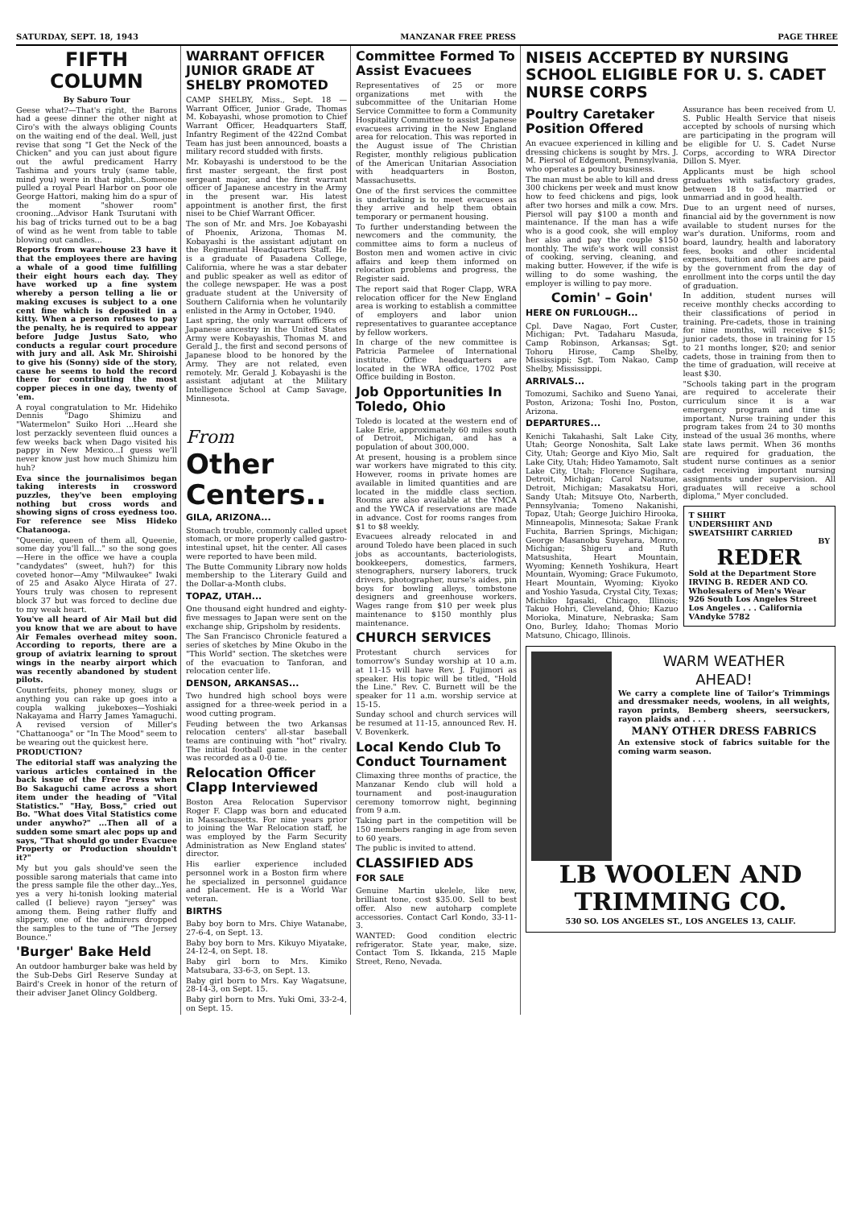SATURDAY, SEPT. 18, 1943 MANZANAR FREE PRESS PAGE THREE
FIFTH COLUMN
By Saburo Tour
Geese what?—That's right, the Barons had a geese dinner the other night at Ciro's with the always obliging Counts on the waiting end of the deal. Well, just revise that song "I Get the Neck of the Chicken" and you can just about figure out the awful predicament Harry Tashima and yours truly (same table, mind you) were in that night...Someone pulled a royal Pearl Harbor on poor ole George Hattori, making him do a spur of the moment "shower room" crooning...Advisor Hank Tsurutani with his bag of tricks turned out to be a bag of wind as he went from table to table blowing out candles...
Reports from warehouse 23 have it that the employees there are having a whale of a good time fulfilling their eight hours each day. They have worked up a fine system whereby a person telling a lie or making excuses is subject to a one cent fine which is deposited in a kitty. When a person refuses to pay the penalty, he is required to appear before Judge Justus Sato, who conducts a regular court procedure with jury and all. Ask Mr. Shiroishi to give his (Sonny) side of the story, cause he seems to hold the record there for contributing the most copper pieces in one day, twenty of 'em.
A royal congratulation to Mr. Hidehiko Dennis "Dago Shimizu and "Watermelon" Suiko Hori ...Heard she lost perzackly seventeen fluid ounces a few weeks back when Dago visited his pappy in New Mexico...I guess we'll never know just how much Shimizu him huh?
Eva since the journalisimos began taking interests in crossword puzzles, they've been employing nothing but cross words and showing signs of cross eyedness too. For reference see Miss Hideko Chatanooga.
"Queenie, queen of them all, Queenie, some day you'll fall..." so the song goes—Here in the office we have a coupla "candydates" (sweet, huh?) for this coveted honor—Amy "Milwaukee" Iwaki of 25 and Asako Alyce Hirata of 27. Yours truly was chosen to represent block 37 but was forced to decline due to my weak heart.
You've all heard of Air Mail but did you know that we are about to have Air Females overhead mitey soon. According to reports, there are a group of aviatrix learning to sprout wings in the nearby airport which was recently abandoned by student pilots.
Counterfeits, phoney money, slugs or anything you can rake up goes into a coupla walking jukeboxes—Yoshiaki Nakayama and Harry James Yamaguchi. A revised version of Miller's "Chattanooga" or "In The Mood" seem to be wearing out the quickest here.
PRODUCTION?
The editorial staff was analyzing the various articles contained in the back issue of the Free Press when Bo Sakaguchi came across a short item under the heading of "Vital Statistics." "Hay, Boss," cried out Bo. "What does Vital Statistics come under anywho?" ...Then all of a sudden some smart alec pops up and says, "That should go under Evacuee Property or Production shouldn't it?"
My but you gals should've seen the possible sarong materials that came into the press sample file the other day...Yes, yes a very hi-tonish looking material called (I believe) rayon "jersey" was among them. Being rather fluffy and slippery, one of the admirers dropped the samples to the tune of "The Jersey Bounce."
'Burger' Bake Held
An outdoor hamburger bake was held by the Sub-Debs Girl Reserve Sunday at Baird's Creek in honor of the return of their adviser Janet Olincy Goldberg.
WARRANT OFFICER JUNIOR GRADE AT SHELBY PROMOTED
CAMP SHELBY, Miss., Sept. 18 — Warrant Officer, Junior Grade, Thomas M. Kobayashi, whose promotion to Chief Warrant Officer, Headquarters Staff, Infantry Regiment of the 422nd Combat Team has just been announced, boasts a military record studded with firsts.
Mr. Kobayashi is understood to be the first master sergeant, the first post sergeant major, and the first warrant officer of Japanese ancestry in the Army in the present war. His latest appointment is another first, the first nisei to be Chief Warrant Officer.
The son of Mr. and Mrs. Joe Kobayashi of Phoenix, Arizona, Thomas M. Kobayashi is the assistant adjutant on the Regimental Headquarters Staff. He is a graduate of Pasadena College, California, where he was a star debater and public speaker as well as editor of the college newspaper. He was a post graduate student at the University of Southern California when he voluntarily enlisted in the Army in October, 1940.
Last spring, the only warrant officers of Japanese ancestry in the United States Army were Kobayashis, Thomas M. and Gerald J., the first and second persons of Japanese blood to be honored by the Army. They are not related, even remotely. Mr. Gerald J. Kobayashi is the assistant adjutant at the Military Intelligence School at Camp Savage, Minnesota.
From
Other Centers..
GILA, ARIZONA...
Stomach trouble, commonly called upset stomach, or more properly called gastro-intestinal upset, hit the center. All cases were reported to have been mild.
The Butte Community Library now holds membership to the Literary Guild and the Dollar-a-Month clubs.
TOPAZ, UTAH...
One thousand eight hundred and eighty-five messages to Japan were sent on the exchange ship, Gripsholm by residents.
The San Francisco Chronicle featured a series of sketches by Mine Okubo in the "This World" section. The sketches were of the evacuation to Tanforan, and relocation center life.
DENSON, ARKANSAS...
Two hundred high school boys were assigned for a three-week period in a wood cutting program.
Feuding between the two Arkansas relocation centers' all-star baseball teams are continuing with "hot" rivalry. The initial football game in the center was recorded as a 0-0 tie.
Relocation Officer Clapp Interviewed
Boston Area Relocation Supervisor Roger F. Clapp was born and educated in Massachusetts. For nine years prior to joining the War Relocation staff, he was employed by the Farm Security Administration as New England states' director.
His earlier experience included personnel work in a Boston firm where he specialized in personnel guidance and placement. He is a World War veteran.
BIRTHS
Baby boy born to Mrs. Chiye Watanabe, 27-6-4, on Sept. 13.
Baby boy born to Mrs. Kikuyo Miyatake, 24-12-4, on Sept. 18.
Baby girl born to Mrs. Kimiko Matsubara, 33-6-3, on Sept. 13.
Baby girl born to Mrs. Kay Wagatsune, 28-14-3, on Sept. 15.
Baby girl born to Mrs. Yuki Omi, 33-2-4, on Sept. 15.
Committee Formed To Assist Evacuees
Representatives of 25 or more organizations met with the subcommittee of the Unitarian Home Service Committee to form a Community Hospitality Committee to assist Japanese evacuees arriving in the New England area for relocation. This was reported in the August issue of The Christian Register, monthly religious publication of the American Unitarian Association with headquarters in Boston, Massachusetts.
One of the first services the committee is undertaking is to meet evacuees as they arrive and help them obtain temporary or permanent housing.
To further understanding between the newcomers and the community, the committee aims to form a nucleus of Boston men and women active in civic affairs and keep them informed on relocation problems and progress, the Register said.
The report said that Roger Clapp, WRA relocation officer for the New England area is working to establish a committee of employers and labor union representatives to guarantee acceptance by fellow workers.
In charge of the new committee is Patricia Parmelee of International institute. Office headquarters are located in the WRA office, 1702 Post Office building in Boston.
Job Opportunities In Toledo, Ohio
Toledo is located at the western end of Lake Erie, approximately 60 miles south of Detroit, Michigan, and has a population of about 300,000.
At present, housing is a problem since war workers have migrated to this city. However, rooms in private homes are available in limited quantities and are located in the middle class section. Rooms are also available at the YMCA and the YWCA if reservations are made in advance. Cost for rooms ranges from $1 to $8 weekly.
Evacuees already relocated in and around Toledo have been placed in such jobs as accountants, bacteriologists, bookkeepers, domestics, farmers, stenographers, nursery laborers, truck drivers, photographer, nurse's aides, pin boys for bowling alleys, tombstone designers and greenhouse workers. Wages range from $10 per week plus maintenance to $150 monthly plus maintenance.
CHURCH SERVICES
Protestant church services for tomorrow's Sunday worship at 10 a.m. at 11-15 will have Rev. J. Fujimori as speaker. His topic will be titled, "Hold the Line." Rev. C. Burnett will be the speaker for 11 a.m. worship service at 15-15.
Sunday school and church services will be resumed at 11-15, announced Rev. H. V. Bovenkerk.
Local Kendo Club To Conduct Tournament
Climaxing three months of practice, the Manzanar Kendo club will hold a tournament and post-inauguration ceremony tomorrow night, beginning from 9 a.m.
Taking part in the competition will be 150 members ranging in age from seven to 60 years.
The public is invited to attend.
CLASSIFIED ADS
FOR SALE
Genuine Martin ukelele, like new, brilliant tone, cost $35.00. Sell to best offer. Also new autoharp complete accessories. Contact Carl Kondo, 33-11-3.
WANTED: Good condition electric refrigerator. State year, make, size. Contact Tom S. Ikkanda, 215 Maple Street, Reno, Nevada.
NISEIS ACCEPTED BY NURSING SCHOOL ELIGIBLE FOR U. S. CADET NURSE CORPS
Poultry Caretaker Position Offered
An evacuee experienced in killing and dressing chickens is sought by Mrs. J. M. Piersol of Edgemont, Pennsylvania, who operates a poultry business.
The man must be able to kill and dress 300 chickens per week and must know how to feed chickens and pigs, look after two horses and milk a cow. Mrs. Piersol will pay $100 a month and maintenance. If the man has a wife who is a good cook, she will employ her also and pay the couple $150 monthly. The wife's work will consist of cooking, serving, cleaning, and making butter. However, if the wife is willing to do some washing, the employer is willing to pay more.
Comin' – Goin'
HERE ON FURLOUGH...
Cpl. Dave Nagao, Fort Custer, Michigan; Pvt. Tadaharu Masuda, Camp Robinson, Arkansas; Sgt. Tohoru Hirose, Camp Shelby, Mississippi; Sgt. Tom Nakao, Camp Shelby, Mississippi.
ARRIVALS...
Tomozumi, Sachiko and Sueno Yanai, Poston, Arizona; Toshi Ino, Poston, Arizona.
DEPARTURES...
Kenichi Takahashi, Salt Lake City, Utah; George Nonoshita, Salt Lake City, Utah; George and Kiyo Mio, Salt Lake City, Utah; Hideo Yamamoto, Salt Lake City, Utah; Florence Sugihara, Detroit, Michigan; Carol Natsume, Detroit, Michigan; Masakatsu Hori, Sandy Utah; Mitsuye Oto, Narberth, Pennsylvania; Tomeno Nakanishi, Topaz, Utah; George Juichiro Hirooka, Minneapolis, Minnesota; Sakae Frank Fuchita, Barrien Springs, Michigan; George Masanobu Suyehara, Monro, Michigan; Shigeru and Ruth Matsushita, Heart Mountain, Wyoming; Kenneth Yoshikura, Heart Mountain, Wyoming; Grace Fukumoto, Heart Mountain, Wyoming; Kiyoko and Yoshio Yasuda, Crystal City, Texas; Michiko Igasaki, Chicago, Illinois; Takuo Hohri, Cleveland, Ohio; Kazuo Morioka, Minature, Nebraska; Sam Ono, Burley, Idaho; Thomas Morio Matsuno, Chicago, Illinois.
Assurance has been received from U. S. Public Health Service that niseis accepted by schools of nursing which are participating in the program will be eligible for U. S. Cadet Nurse Corps, according to WRA Director Dillon S. Myer.
Applicants must be high school graduates with satisfactory grades, between 18 to 34, married or unmarriad and in good health.
Due to an urgent need of nurses, financial aid by the government is now available to student nurses for the war's duration. Uniforms, room and board, laundry, health and laboratory fees, books and other incidental expenses, tuition and all fees are paid by the government from the day of enrollment into the corps until the day of graduation.
In addition, student nurses will receive monthly checks according to their classifications of period in training. Pre-cadets, those in training for nine months, will receive $15; junior cadets, those in training for 15 to 21 months longer, $20; and senior cadets, those in training from then to the time of graduation, will receive at least $30.
"Schools taking part in the program are required to accelerate their curriculum since it is a war emergency program and time is important. Nurse training under this program takes from 24 to 30 months instead of the usual 36 months, where state laws permit. When 36 months are required for graduation, the student nurse continues as a senior cadet receiving important nursing assignments under supervision. All graduates will receive a school diploma," Myer concluded.
T SHIRT
UNDERSHIRT AND
SWEATSHIRT CARRIED
BY
REDER
Sold at the Department Store
IRVING B. REDER AND CO.
Wholesalers of Men's Wear
926 South Los Angeles Street
Los Angeles . . . California
VAndyke 5782
WARM WEATHER
AHEAD!
We carry a complete line of Tailor's Trimmings and dressmaker needs, woolens, in all weights, rayon prints, Bemberg sheers, seersuckers, rayon plaids and . . .
MANY OTHER DRESS FABRICS
An extensive stock of fabrics suitable for the coming warm season.
LB WOOLEN AND TRIMMING CO.
530 SO. LOS ANGELES ST., LOS ANGELES 13, CALIF.